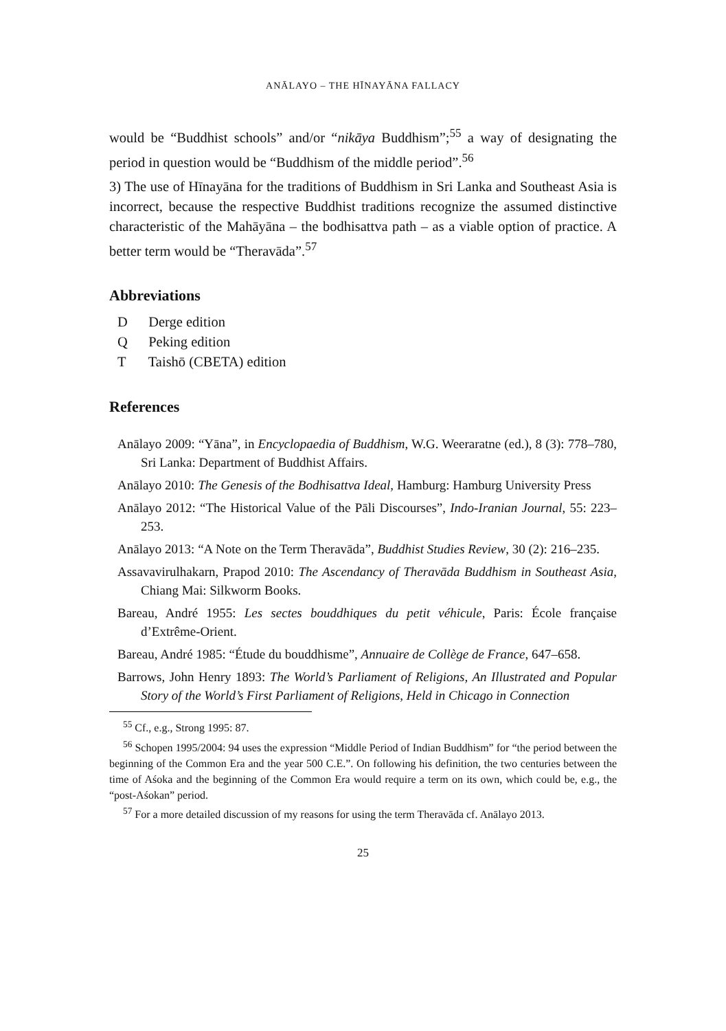ANĀLAYO – THE HĪNAYĀNA FALLACY
would be “Buddhist schools” and/or “nikāya Buddhism”;<sup>55</sup> a way of designating the period in question would be “Buddhism of the middle period”.<sup>56</sup>
3) The use of Hīnayāna for the traditions of Buddhism in Sri Lanka and Southeast Asia is incorrect, because the respective Buddhist traditions recognize the assumed distinctive characteristic of the Mahāyāna – the bodhisattva path – as a viable option of practice. A better term would be “Theravāda”.<sup>57</sup>
Abbreviations
D Derge edition
Q Peking edition
T Taishō (CBETA) edition
References
Anālayo 2009: “Yāna”, in Encyclopaedia of Buddhism, W.G. Weeraratne (ed.), 8 (3): 778–780, Sri Lanka: Department of Buddhist Affairs.
Anālayo 2010: The Genesis of the Bodhisattva Ideal, Hamburg: Hamburg University Press
Anālayo 2012: “The Historical Value of the Pāli Discourses”, Indo-Iranian Journal, 55: 223–253.
Anālayo 2013: “A Note on the Term Theravāda”, Buddhist Studies Review, 30 (2): 216–235.
Assavavirulhakarn, Prapod 2010: The Ascendancy of Theravāda Buddhism in Southeast Asia, Chiang Mai: Silkworm Books.
Bareau, André 1955: Les sectes bouddhiques du petit véhicule, Paris: École française d’Extrême-Orient.
Bareau, André 1985: “Étude du bouddhisme”, Annuaire de Collège de France, 647–658.
Barrows, John Henry 1893: The World’s Parliament of Religions, An Illustrated and Popular Story of the World’s First Parliament of Religions, Held in Chicago in Connection
<sup>55</sup> Cf., e.g., Strong 1995: 87.
<sup>56</sup> Schopen 1995/2004: 94 uses the expression “Middle Period of Indian Buddhism” for “the period between the beginning of the Common Era and the year 500 C.E.”. On following his definition, the two centuries between the time of Aśoka and the beginning of the Common Era would require a term on its own, which could be, e.g., the “post-Aśokan” period.
<sup>57</sup> For a more detailed discussion of my reasons for using the term Theravāda cf. Anālayo 2013.
25